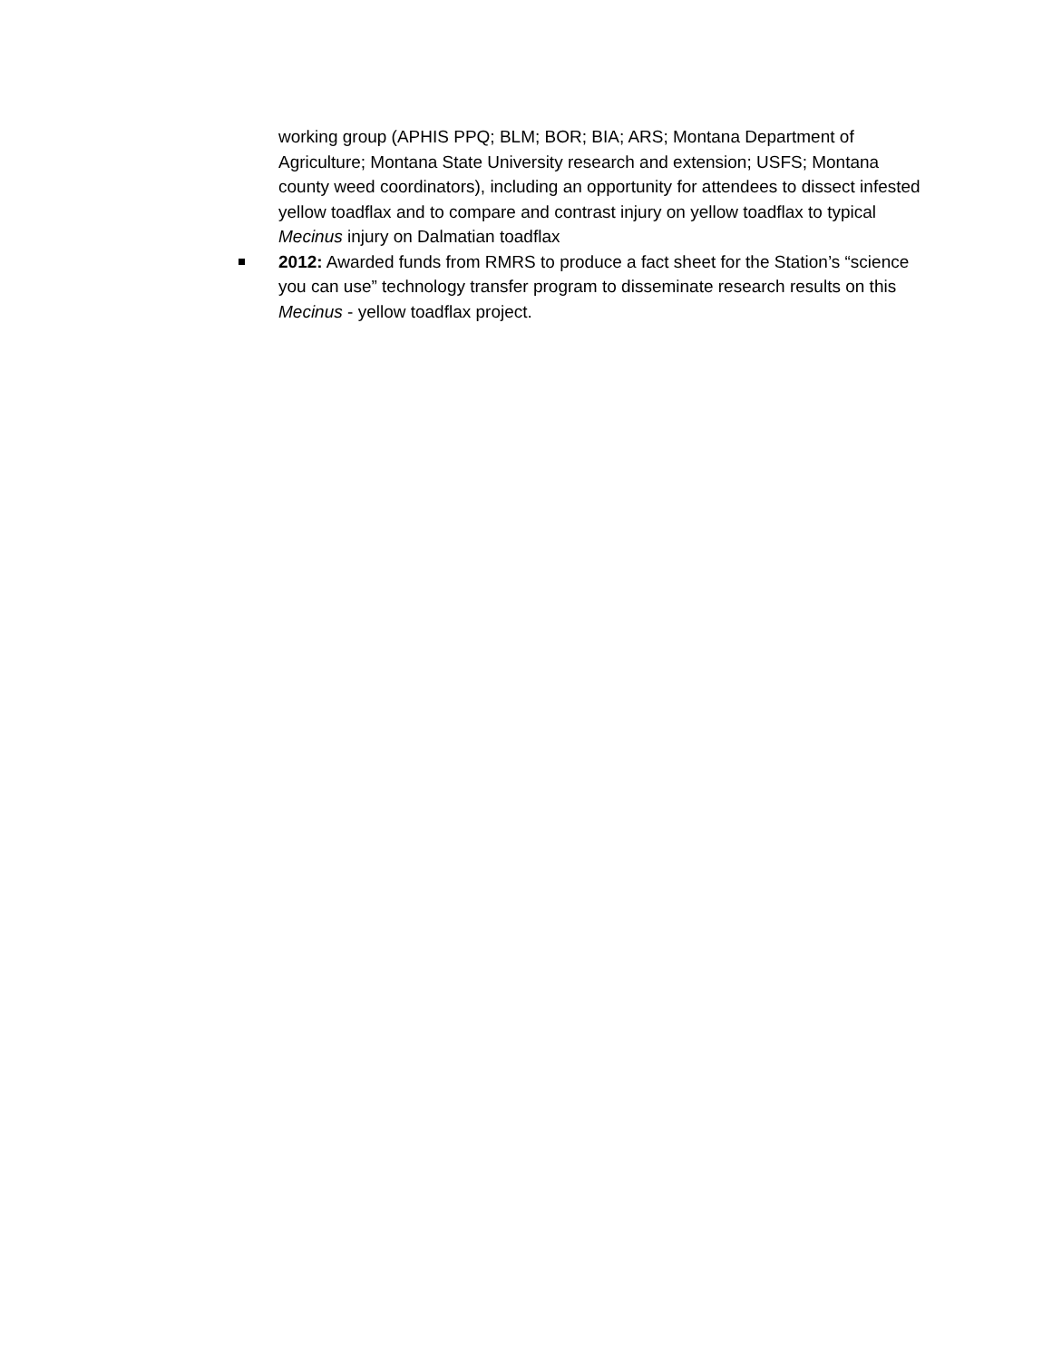working group (APHIS PPQ; BLM; BOR; BIA; ARS; Montana Department of Agriculture; Montana State University research and extension; USFS; Montana county weed coordinators), including an opportunity for attendees to dissect infested yellow toadflax and to compare and contrast injury on yellow toadflax to typical Mecinus injury on Dalmatian toadflax
2012: Awarded funds from RMRS to produce a fact sheet for the Station’s “science you can use” technology transfer program to disseminate research results on this Mecinus - yellow toadflax project.